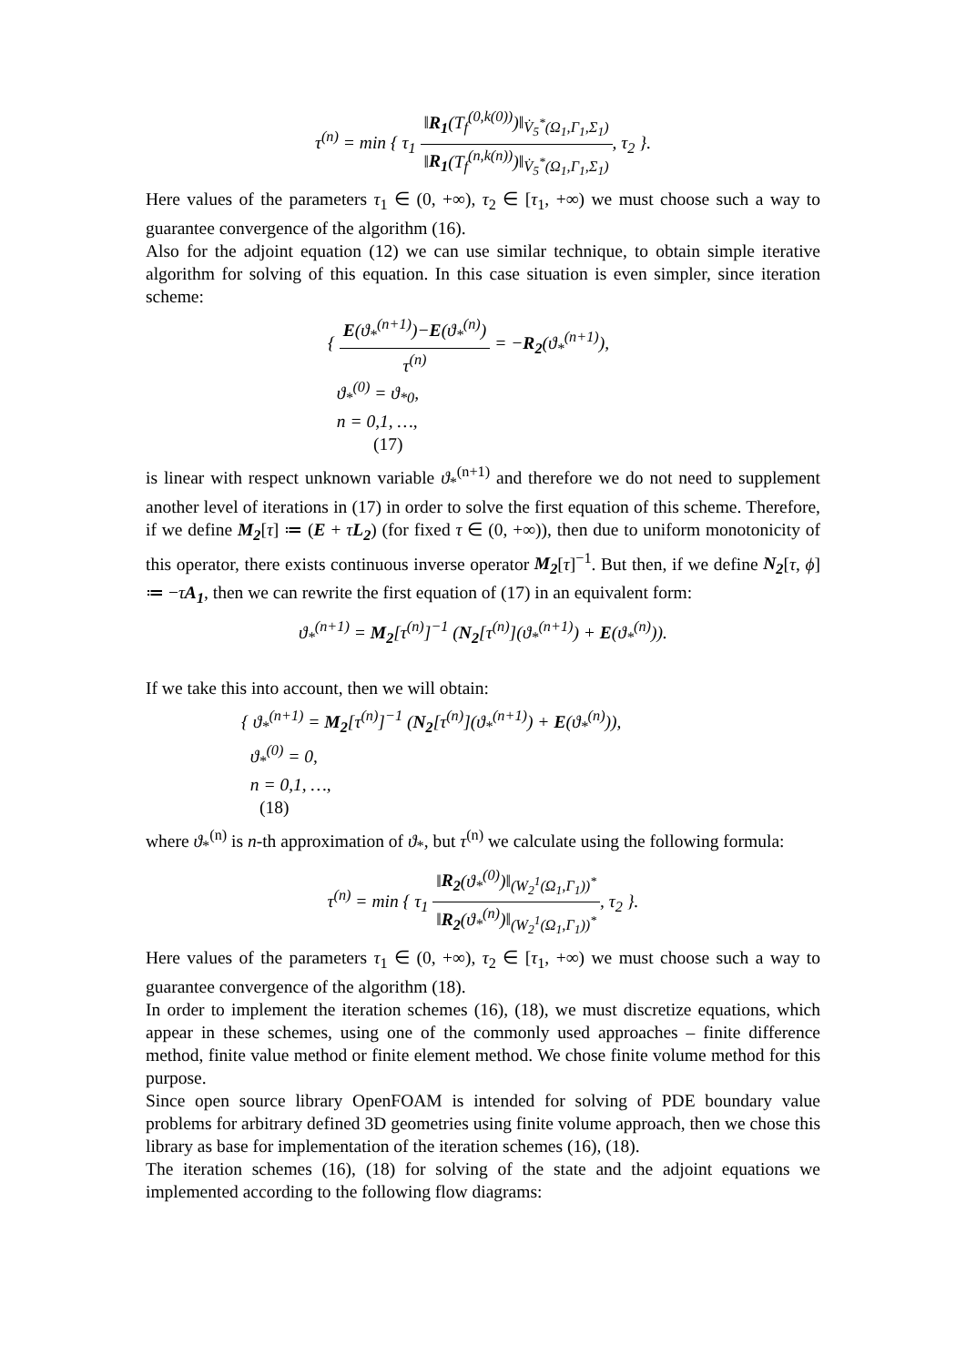τ<sup>(n)</sup> = min { τ<sub>1</sub> ‖R<sub>1</sub>(T<sub>f</sub><sup>(0,k(0))</sup>)‖<sub>V̇<sub>5</sub><sup>*</sup>(Ω<sub>1</sub>,Γ<sub>1</sub>,Σ<sub>1</sub>)</sub> ‖R<sub>1</sub>(T<sub>f</sub><sup>(n,k(n))</sup>)‖<sub>V̇<sub>5</sub><sup>*</sup>(Ω<sub>1</sub>,Γ<sub>1</sub>,Σ<sub>1</sub>)</sub>, τ<sub>2</sub> }.
Here values of the parameters τ<sub>1</sub> ∈ (0, +∞), τ<sub>2</sub> ∈ [τ<sub>1</sub>, +∞) we must choose such a way to guarantee convergence of the algorithm (16).
Also for the adjoint equation (12) we can use similar technique, to obtain simple iterative algorithm for solving of this equation. In this case situation is even simpler, since iteration scheme:
{ E(ϑ<sub>*</sub><sup>(n+1)</sup>)−E(ϑ<sub>*</sub><sup>(n)</sup>) τ<sup>(n)</sup> = −R<sub>2</sub>(ϑ<sub>*</sub><sup>(n+1)</sup>),
ϑ<sub>*</sub><sup>(0)</sup> = ϑ<sub>*0</sub>,
n = 0,1, …,
(17)
is linear with respect unknown variable ϑ<sub>*</sub><sup>(n+1)</sup> and therefore we do not need to supplement another level of iterations in (17) in order to solve the first equation of this scheme. Therefore, if we define M<sub>2</sub>[τ] ≔ (E + τL<sub>2</sub>) (for fixed τ ∈ (0, +∞)), then due to uniform monotonicity of this operator, there exists continuous inverse operator M<sub>2</sub>[τ]<sup>−1</sup>. But then, if we define N<sub>2</sub>[τ, ϕ] ≔ −τA<sub>1</sub>, then we can rewrite the first equation of (17) in an equivalent form:
ϑ<sub>*</sub><sup>(n+1)</sup> = M<sub>2</sub>[τ<sup>(n)</sup>]<sup>−1</sup> (N<sub>2</sub>[τ<sup>(n)</sup>](ϑ<sub>*</sub><sup>(n+1)</sup>) + E(ϑ<sub>*</sub><sup>(n)</sup>)).
If we take this into account, then we will obtain:
{ ϑ<sub>*</sub><sup>(n+1)</sup> = M<sub>2</sub>[τ<sup>(n)</sup>]<sup>−1</sup> (N<sub>2</sub>[τ<sup>(n)</sup>](ϑ<sub>*</sub><sup>(n+1)</sup>) + E(ϑ<sub>*</sub><sup>(n)</sup>)),
ϑ<sub>*</sub><sup>(0)</sup> = 0,
n = 0,1, …,
(18)
where ϑ<sub>*</sub><sup>(n)</sup> is n-th approximation of ϑ<sub>*</sub>, but τ<sup>(n)</sup> we calculate using the following formula:
τ<sup>(n)</sup> = min { τ<sub>1</sub> ‖R<sub>2</sub>(ϑ<sub>*</sub><sup>(0)</sup>)‖<sub>(W<sub>2</sub><sup>1</sup>(Ω<sub>1</sub>,Γ<sub>1</sub>))<sup>*</sup></sub> ‖R<sub>2</sub>(ϑ<sub>*</sub><sup>(n)</sup>)‖<sub>(W<sub>2</sub><sup>1</sup>(Ω<sub>1</sub>,Γ<sub>1</sub>))<sup>*</sup></sub>, τ<sub>2</sub> }.
Here values of the parameters τ<sub>1</sub> ∈ (0, +∞), τ<sub>2</sub> ∈ [τ<sub>1</sub>, +∞) we must choose such a way to guarantee convergence of the algorithm (18).
In order to implement the iteration schemes (16), (18), we must discretize equations, which appear in these schemes, using one of the commonly used approaches – finite difference method, finite value method or finite element method. We chose finite volume method for this purpose.
Since open source library OpenFOAM is intended for solving of PDE boundary value problems for arbitrary defined 3D geometries using finite volume approach, then we chose this library as base for implementation of the iteration schemes (16), (18).
The iteration schemes (16), (18) for solving of the state and the adjoint equations we implemented according to the following flow diagrams: